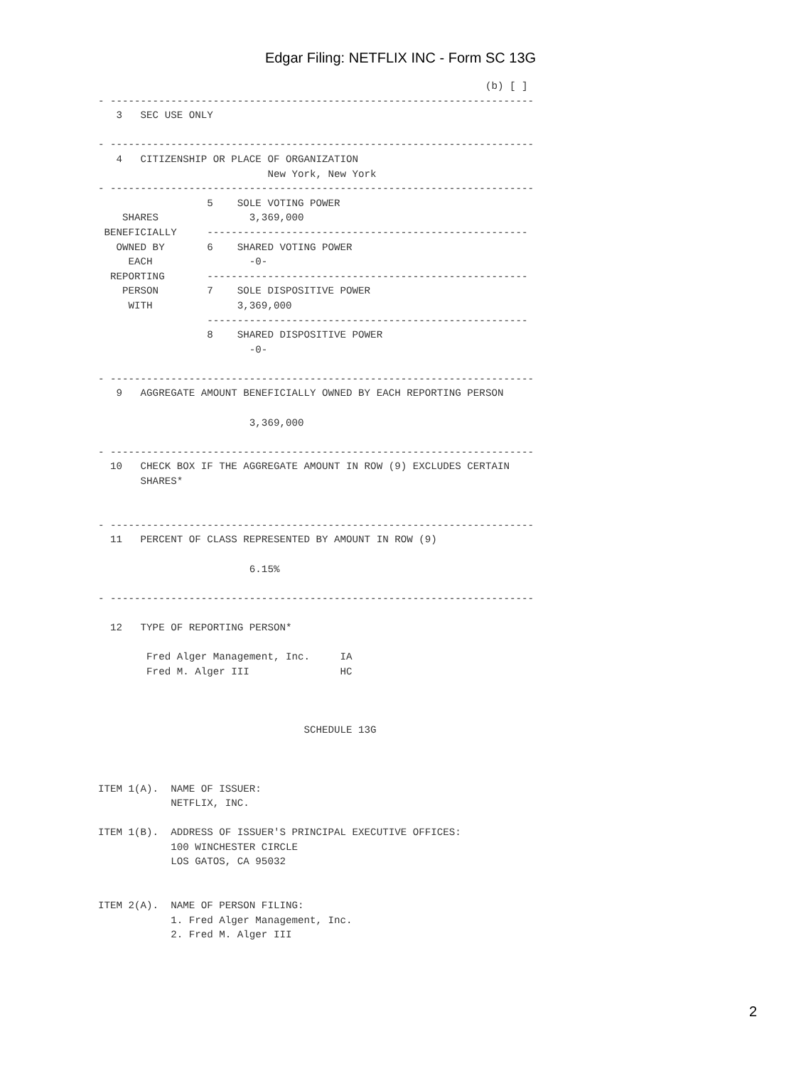Edgar Filing: NETFLIX INC - Form SC 13G
                                                                (b) [ ]
- ----------------------------------------------------------------------
   3   SEC USE ONLY

- ----------------------------------------------------------------------
   4   CITIZENSHIP OR PLACE OF ORGANIZATION
                            New York, New York
- ----------------------------------------------------------------------
                  5    SOLE VOTING POWER
    SHARES               3,369,000
 BENEFICIALLY     -----------------------------------------------------
   OWNED BY       6    SHARED VOTING POWER
     EACH                -0-
  REPORTING       -----------------------------------------------------
    PERSON        7    SOLE DISPOSITIVE POWER
     WITH              3,369,000
                  -----------------------------------------------------
                  8    SHARED DISPOSITIVE POWER
                         -0-

- ----------------------------------------------------------------------
   9   AGGREGATE AMOUNT BENEFICIALLY OWNED BY EACH REPORTING PERSON

                         3,369,000

- ----------------------------------------------------------------------
  10   CHECK BOX IF THE AGGREGATE AMOUNT IN ROW (9) EXCLUDES CERTAIN
       SHARES*


- ----------------------------------------------------------------------
  11   PERCENT OF CLASS REPRESENTED BY AMOUNT IN ROW (9)

                         6.15%

- ----------------------------------------------------------------------

  12   TYPE OF REPORTING PERSON*

        Fred Alger Management, Inc.     IA
        Fred M. Alger III               HC



                                  SCHEDULE 13G



ITEM 1(A).  NAME OF ISSUER:
            NETFLIX, INC.

ITEM 1(B).  ADDRESS OF ISSUER'S PRINCIPAL EXECUTIVE OFFICES:
            100 WINCHESTER CIRCLE
            LOS GATOS, CA 95032


ITEM 2(A).  NAME OF PERSON FILING:
            1. Fred Alger Management, Inc.
            2. Fred M. Alger III
2